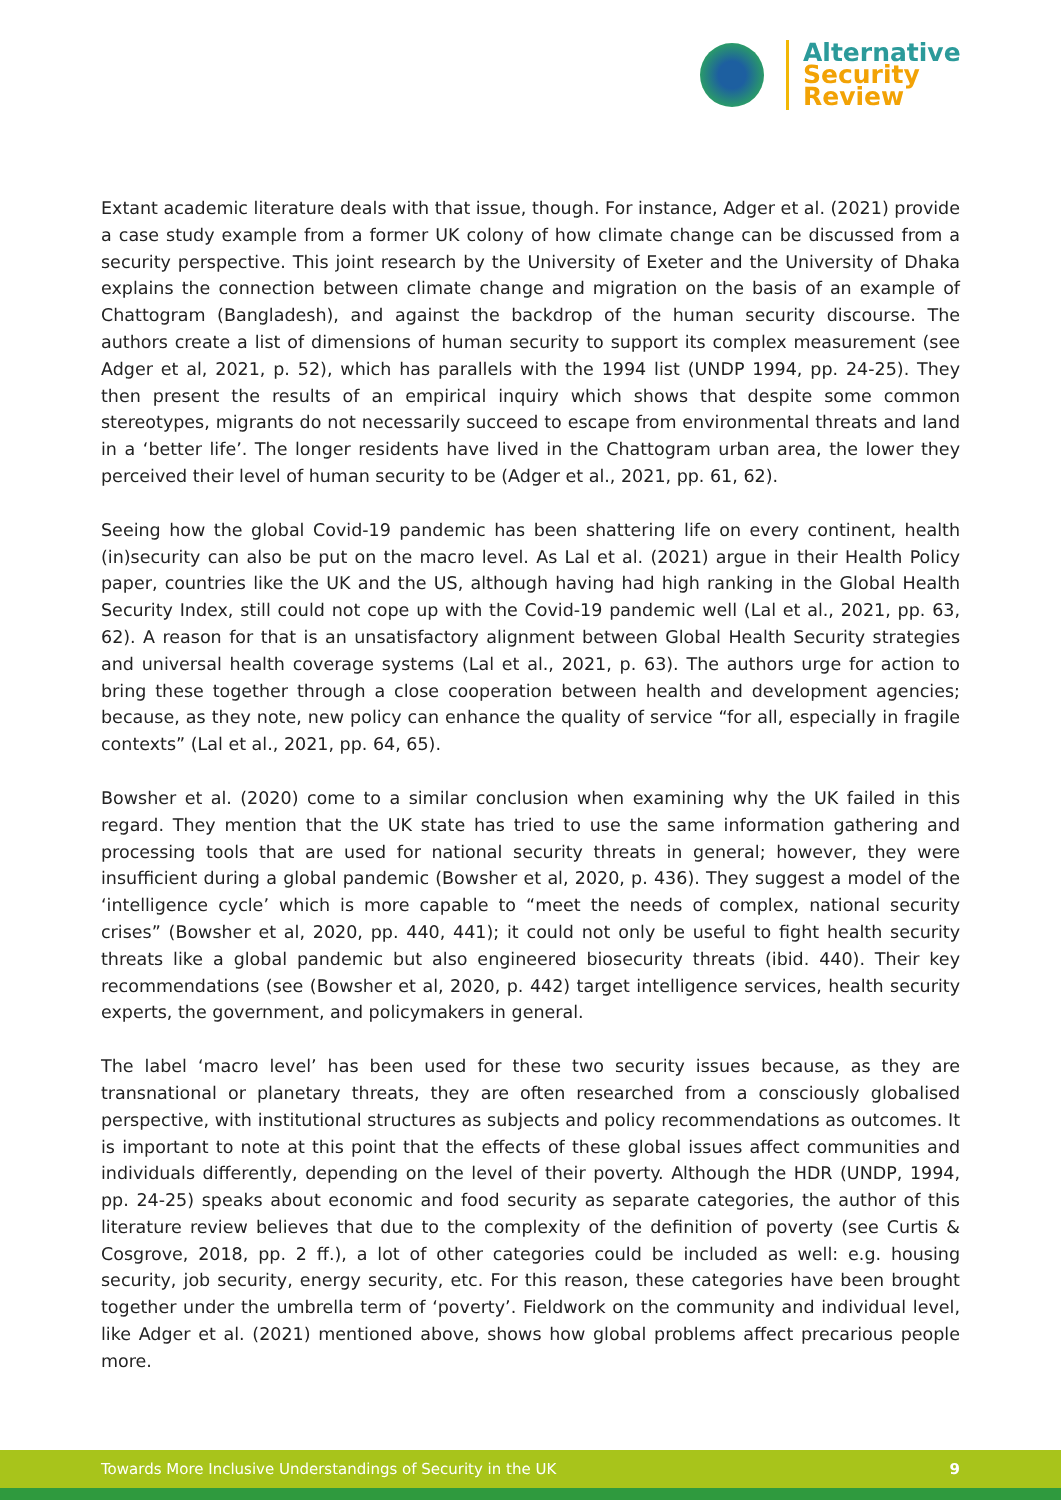Alternative
Security
Review
Extant academic literature deals with that issue, though. For instance, Adger et al. (2021) provide a case study example from a former UK colony of how climate change can be discussed from a security perspective. This joint research by the University of Exeter and the University of Dhaka explains the connection between climate change and migration on the basis of an example of Chattogram (Bangladesh), and against the backdrop of the human security discourse. The authors create a list of dimensions of human security to support its complex measurement (see Adger et al, 2021, p. 52), which has parallels with the 1994 list (UNDP 1994, pp. 24-25). They then present the results of an empirical inquiry which shows that despite some common stereotypes, migrants do not necessarily succeed to escape from environmental threats and land in a ‘better life’. The longer residents have lived in the Chattogram urban area, the lower they perceived their level of human security to be (Adger et al., 2021, pp. 61, 62).
Seeing how the global Covid-19 pandemic has been shattering life on every continent, health (in)security can also be put on the macro level. As Lal et al. (2021) argue in their Health Policy paper, countries like the UK and the US, although having had high ranking in the Global Health Security Index, still could not cope up with the Covid-19 pandemic well (Lal et al., 2021, pp. 63, 62). A reason for that is an unsatisfactory alignment between Global Health Security strategies and universal health coverage systems (Lal et al., 2021, p. 63). The authors urge for action to bring these together through a close cooperation between health and development agencies; because, as they note, new policy can enhance the quality of service “for all, especially in fragile contexts” (Lal et al., 2021, pp. 64, 65).
Bowsher et al. (2020) come to a similar conclusion when examining why the UK failed in this regard. They mention that the UK state has tried to use the same information gathering and processing tools that are used for national security threats in general; however, they were insufficient during a global pandemic (Bowsher et al, 2020, p. 436). They suggest a model of the ‘intelligence cycle’ which is more capable to “meet the needs of complex, national security crises” (Bowsher et al, 2020, pp. 440, 441); it could not only be useful to fight health security threats like a global pandemic but also engineered biosecurity threats (ibid. 440). Their key recommendations (see (Bowsher et al, 2020, p. 442) target intelligence services, health security experts, the government, and policymakers in general.
The label ‘macro level’ has been used for these two security issues because, as they are transnational or planetary threats, they are often researched from a consciously globalised perspective, with institutional structures as subjects and policy recommendations as outcomes. It is important to note at this point that the effects of these global issues affect communities and individuals differently, depending on the level of their poverty. Although the HDR (UNDP, 1994, pp. 24-25) speaks about economic and food security as separate categories, the author of this literature review believes that due to the complexity of the definition of poverty (see Curtis & Cosgrove, 2018, pp. 2 ff.), a lot of other categories could be included as well: e.g. housing security, job security, energy security, etc. For this reason, these categories have been brought together under the umbrella term of ‘poverty’. Fieldwork on the community and individual level, like Adger et al. (2021) mentioned above, shows how global problems affect precarious people more.
Towards More Inclusive Understandings of Security in the UK 9